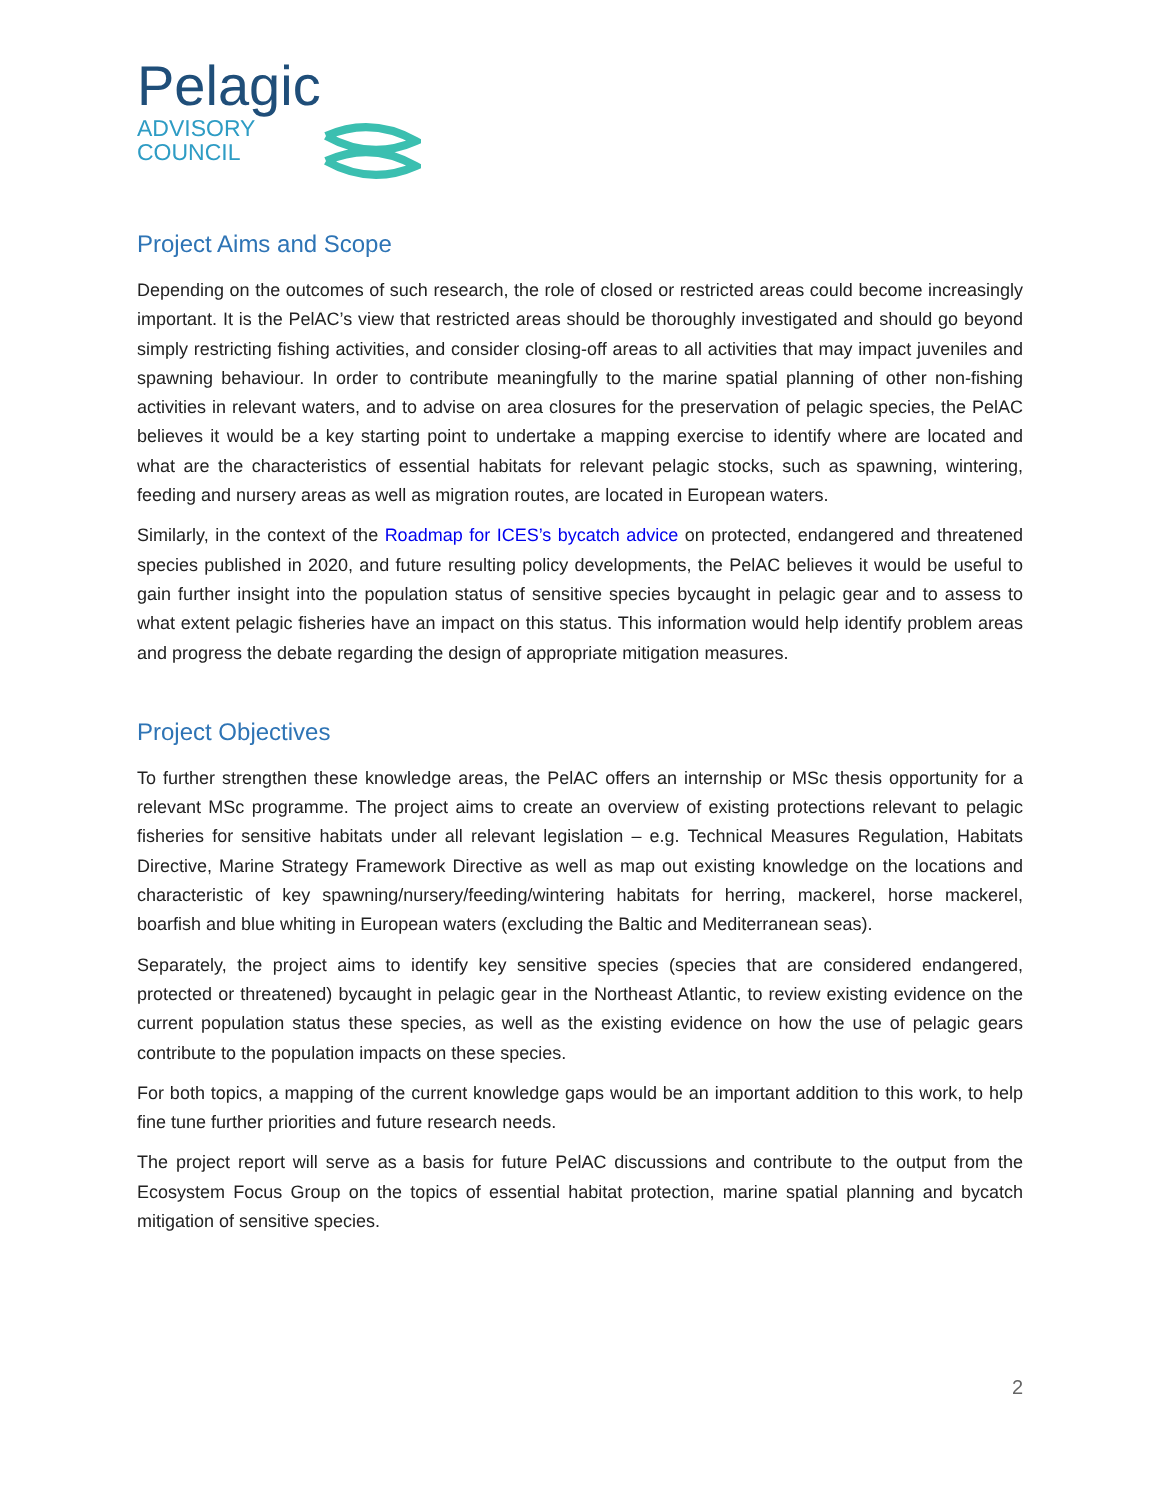Pelagic
ADVISORY
COUNCIL
Project Aims and Scope
Depending on the outcomes of such research, the role of closed or restricted areas could become increasingly important. It is the PelAC’s view that restricted areas should be thoroughly investigated and should go beyond simply restricting fishing activities, and consider closing-off areas to all activities that may impact juveniles and spawning behaviour. In order to contribute meaningfully to the marine spatial planning of other non-fishing activities in relevant waters, and to advise on area closures for the preservation of pelagic species, the PelAC believes it would be a key starting point to undertake a mapping exercise to identify where are located and what are the characteristics of essential habitats for relevant pelagic stocks, such as spawning, wintering, feeding and nursery areas as well as migration routes, are located in European waters.
Similarly, in the context of the Roadmap for ICES’s bycatch advice on protected, endangered and threatened species published in 2020, and future resulting policy developments, the PelAC believes it would be useful to gain further insight into the population status of sensitive species bycaught in pelagic gear and to assess to what extent pelagic fisheries have an impact on this status. This information would help identify problem areas and progress the debate regarding the design of appropriate mitigation measures.
Project Objectives
To further strengthen these knowledge areas, the PelAC offers an internship or MSc thesis opportunity for a relevant MSc programme. The project aims to create an overview of existing protections relevant to pelagic fisheries for sensitive habitats under all relevant legislation – e.g. Technical Measures Regulation, Habitats Directive, Marine Strategy Framework Directive as well as map out existing knowledge on the locations and characteristic of key spawning/nursery/feeding/wintering habitats for herring, mackerel, horse mackerel, boarfish and blue whiting in European waters (excluding the Baltic and Mediterranean seas).
Separately, the project aims to identify key sensitive species (species that are considered endangered, protected or threatened) bycaught in pelagic gear in the Northeast Atlantic, to review existing evidence on the current population status these species, as well as the existing evidence on how the use of pelagic gears contribute to the population impacts on these species.
For both topics, a mapping of the current knowledge gaps would be an important addition to this work, to help fine tune further priorities and future research needs.
The project report will serve as a basis for future PelAC discussions and contribute to the output from the Ecosystem Focus Group on the topics of essential habitat protection, marine spatial planning and bycatch mitigation of sensitive species.
2